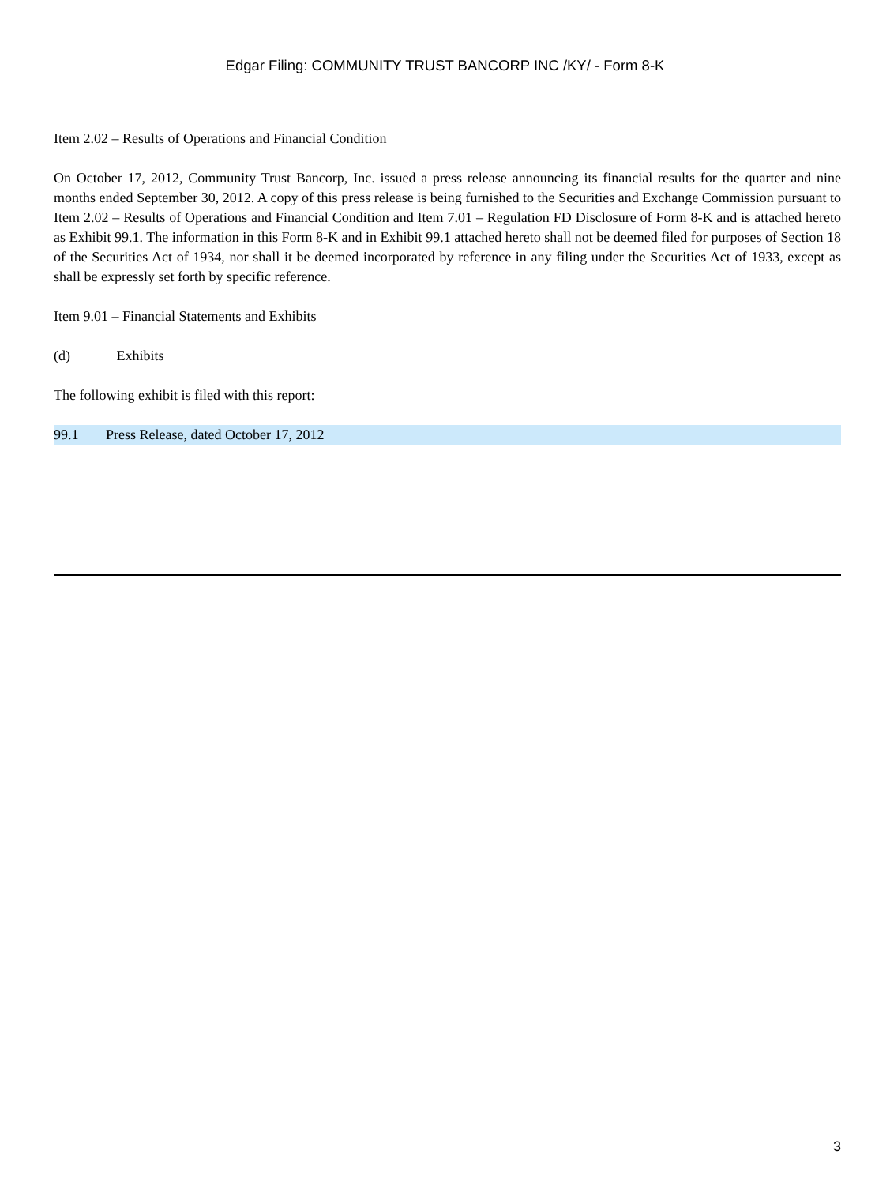Edgar Filing: COMMUNITY TRUST BANCORP INC /KY/ - Form 8-K
Item 2.02 – Results of Operations and Financial Condition
On October 17, 2012, Community Trust Bancorp, Inc. issued a press release announcing its financial results for the quarter and nine months ended September 30, 2012. A copy of this press release is being furnished to the Securities and Exchange Commission pursuant to Item 2.02 – Results of Operations and Financial Condition and Item 7.01 – Regulation FD Disclosure of Form 8-K and is attached hereto as Exhibit 99.1. The information in this Form 8-K and in Exhibit 99.1 attached hereto shall not be deemed filed for purposes of Section 18 of the Securities Act of 1934, nor shall it be deemed incorporated by reference in any filing under the Securities Act of 1933, except as shall be expressly set forth by specific reference.
Item 9.01 – Financial Statements and Exhibits
(d) Exhibits
The following exhibit is filed with this report:
99.1 Press Release, dated October 17, 2012
3